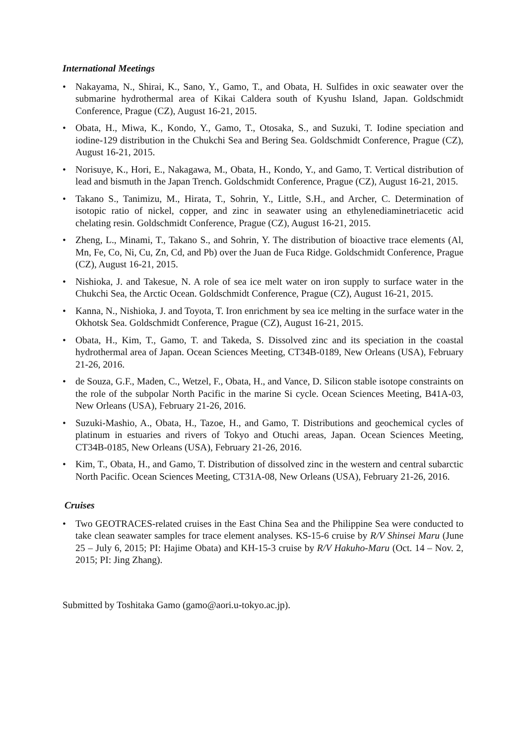International Meetings
• Nakayama, N., Shirai, K., Sano, Y., Gamo, T., and Obata, H. Sulfides in oxic seawater over the submarine hydrothermal area of Kikai Caldera south of Kyushu Island, Japan. Goldschmidt Conference, Prague (CZ), August 16-21, 2015.
• Obata, H., Miwa, K., Kondo, Y., Gamo, T., Otosaka, S., and Suzuki, T. Iodine speciation and iodine-129 distribution in the Chukchi Sea and Bering Sea. Goldschmidt Conference, Prague (CZ), August 16-21, 2015.
• Norisuye, K., Hori, E., Nakagawa, M., Obata, H., Kondo, Y., and Gamo, T. Vertical distribution of lead and bismuth in the Japan Trench. Goldschmidt Conference, Prague (CZ), August 16-21, 2015.
• Takano S., Tanimizu, M., Hirata, T., Sohrin, Y., Little, S.H., and Archer, C. Determination of isotopic ratio of nickel, copper, and zinc in seawater using an ethylenediaminetriacetic acid chelating resin. Goldschmidt Conference, Prague (CZ), August 16-21, 2015.
• Zheng, L., Minami, T., Takano S., and Sohrin, Y. The distribution of bioactive trace elements (Al, Mn, Fe, Co, Ni, Cu, Zn, Cd, and Pb) over the Juan de Fuca Ridge. Goldschmidt Conference, Prague (CZ), August 16-21, 2015.
• Nishioka, J. and Takesue, N. A role of sea ice melt water on iron supply to surface water in the Chukchi Sea, the Arctic Ocean. Goldschmidt Conference, Prague (CZ), August 16-21, 2015.
• Kanna, N., Nishioka, J. and Toyota, T. Iron enrichment by sea ice melting in the surface water in the Okhotsk Sea. Goldschmidt Conference, Prague (CZ), August 16-21, 2015.
• Obata, H., Kim, T., Gamo, T. and Takeda, S. Dissolved zinc and its speciation in the coastal hydrothermal area of Japan. Ocean Sciences Meeting, CT34B-0189, New Orleans (USA), February 21-26, 2016.
• de Souza, G.F., Maden, C., Wetzel, F., Obata, H., and Vance, D. Silicon stable isotope constraints on the role of the subpolar North Pacific in the marine Si cycle. Ocean Sciences Meeting, B41A-03, New Orleans (USA), February 21-26, 2016.
• Suzuki-Mashio, A., Obata, H., Tazoe, H., and Gamo, T. Distributions and geochemical cycles of platinum in estuaries and rivers of Tokyo and Otuchi areas, Japan. Ocean Sciences Meeting, CT34B-0185, New Orleans (USA), February 21-26, 2016.
• Kim, T., Obata, H., and Gamo, T. Distribution of dissolved zinc in the western and central subarctic North Pacific. Ocean Sciences Meeting, CT31A-08, New Orleans (USA), February 21-26, 2016.
Cruises
• Two GEOTRACES-related cruises in the East China Sea and the Philippine Sea were conducted to take clean seawater samples for trace element analyses. KS-15-6 cruise by R/V Shinsei Maru (June 25 – July 6, 2015; PI: Hajime Obata) and KH-15-3 cruise by R/V Hakuho-Maru (Oct. 14 – Nov. 2, 2015; PI: Jing Zhang).
Submitted by Toshitaka Gamo (gamo@aori.u-tokyo.ac.jp).